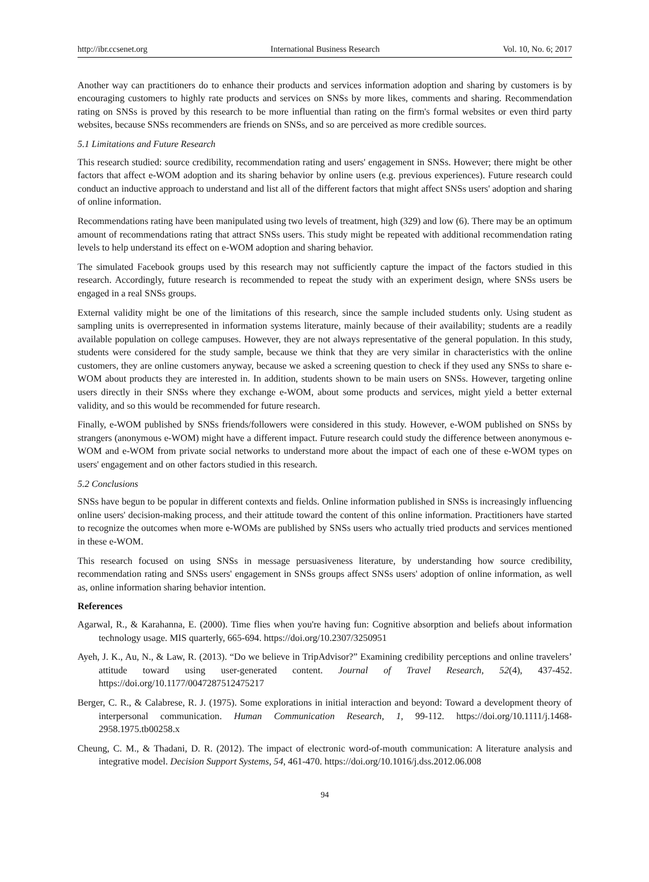http://ibr.ccsenet.org International Business Research Vol. 10, No. 6; 2017
Another way can practitioners do to enhance their products and services information adoption and sharing by customers is by encouraging customers to highly rate products and services on SNSs by more likes, comments and sharing. Recommendation rating on SNSs is proved by this research to be more influential than rating on the firm's formal websites or even third party websites, because SNSs recommenders are friends on SNSs, and so are perceived as more credible sources.
5.1 Limitations and Future Research
This research studied: source credibility, recommendation rating and users' engagement in SNSs. However; there might be other factors that affect e-WOM adoption and its sharing behavior by online users (e.g. previous experiences). Future research could conduct an inductive approach to understand and list all of the different factors that might affect SNSs users' adoption and sharing of online information.
Recommendations rating have been manipulated using two levels of treatment, high (329) and low (6). There may be an optimum amount of recommendations rating that attract SNSs users. This study might be repeated with additional recommendation rating levels to help understand its effect on e-WOM adoption and sharing behavior.
The simulated Facebook groups used by this research may not sufficiently capture the impact of the factors studied in this research. Accordingly, future research is recommended to repeat the study with an experiment design, where SNSs users be engaged in a real SNSs groups.
External validity might be one of the limitations of this research, since the sample included students only. Using student as sampling units is overrepresented in information systems literature, mainly because of their availability; students are a readily available population on college campuses. However, they are not always representative of the general population. In this study, students were considered for the study sample, because we think that they are very similar in characteristics with the online customers, they are online customers anyway, because we asked a screening question to check if they used any SNSs to share e-WOM about products they are interested in. In addition, students shown to be main users on SNSs. However, targeting online users directly in their SNSs where they exchange e-WOM, about some products and services, might yield a better external validity, and so this would be recommended for future research.
Finally, e-WOM published by SNSs friends/followers were considered in this study. However, e-WOM published on SNSs by strangers (anonymous e-WOM) might have a different impact. Future research could study the difference between anonymous e-WOM and e-WOM from private social networks to understand more about the impact of each one of these e-WOM types on users' engagement and on other factors studied in this research.
5.2 Conclusions
SNSs have begun to be popular in different contexts and fields. Online information published in SNSs is increasingly influencing online users' decision-making process, and their attitude toward the content of this online information. Practitioners have started to recognize the outcomes when more e-WOMs are published by SNSs users who actually tried products and services mentioned in these e-WOM.
This research focused on using SNSs in message persuasiveness literature, by understanding how source credibility, recommendation rating and SNSs users' engagement in SNSs groups affect SNSs users' adoption of online information, as well as, online information sharing behavior intention.
References
Agarwal, R., & Karahanna, E. (2000). Time flies when you're having fun: Cognitive absorption and beliefs about information technology usage. MIS quarterly, 665-694. https://doi.org/10.2307/3250951
Ayeh, J. K., Au, N., & Law, R. (2013). “Do we believe in TripAdvisor?” Examining credibility perceptions and online travelers’ attitude toward using user-generated content. Journal of Travel Research, 52(4), 437-452. https://doi.org/10.1177/0047287512475217
Berger, C. R., & Calabrese, R. J. (1975). Some explorations in initial interaction and beyond: Toward a development theory of interpersonal communication. Human Communication Research, 1, 99-112. https://doi.org/10.1111/j.1468-2958.1975.tb00258.x
Cheung, C. M., & Thadani, D. R. (2012). The impact of electronic word-of-mouth communication: A literature analysis and integrative model. Decision Support Systems, 54, 461-470. https://doi.org/10.1016/j.dss.2012.06.008
94